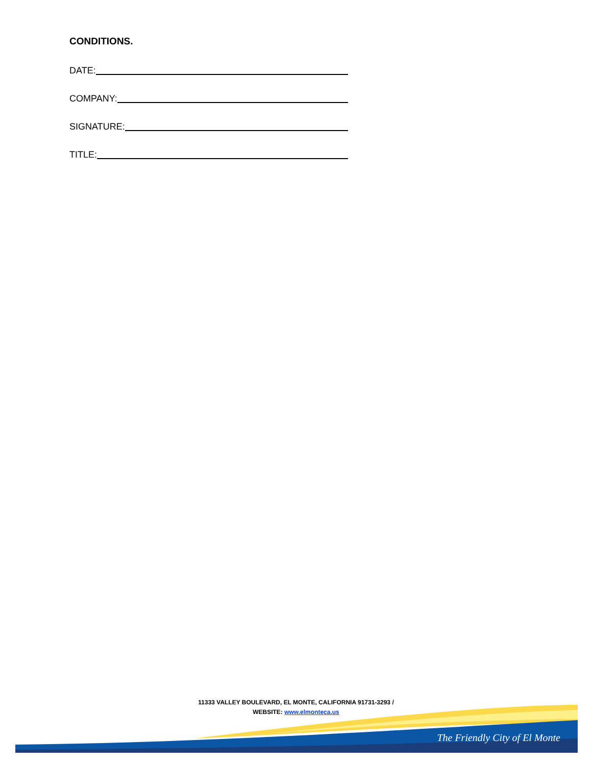CONDITIONS.
DATE:
COMPANY:
SIGNATURE:
TITLE:
11333 VALLEY BOULEVARD, EL MONTE, CALIFORNIA 91731-3293 /
WEBSITE: www.elmonteca.us
The Friendly City of El Monte